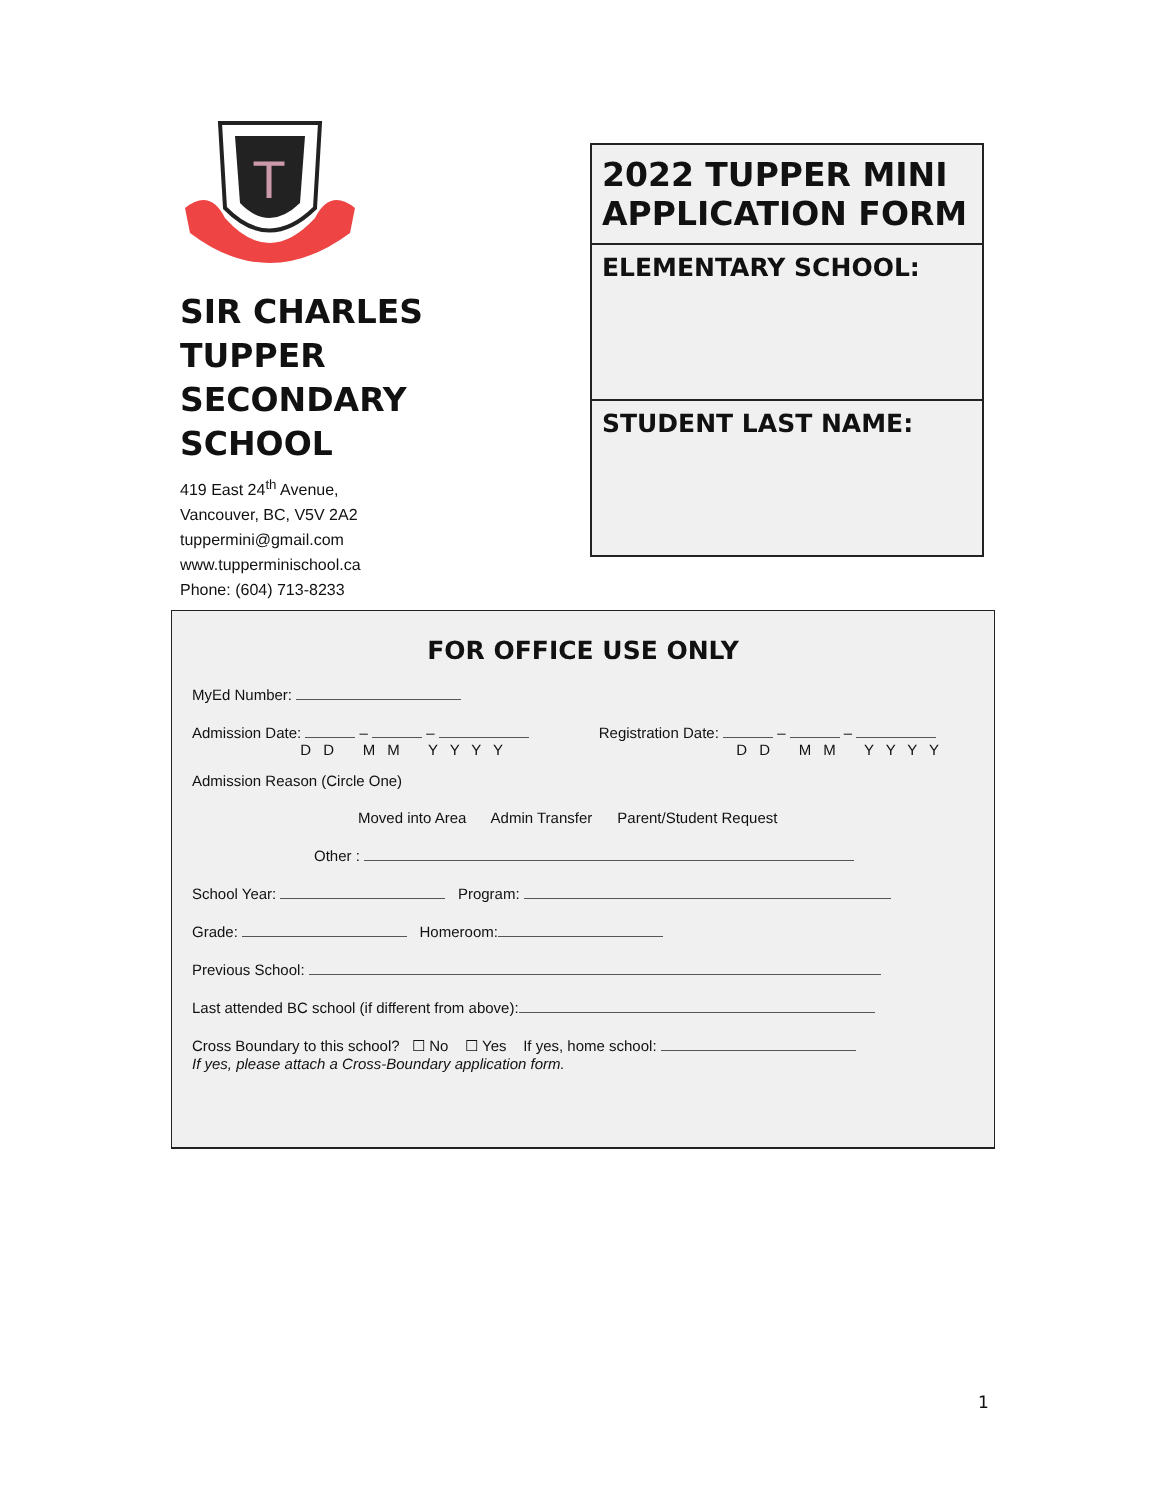T
SIR CHARLES TUPPER SECONDARY SCHOOL
419 East 24<sup>th</sup> Avenue,
Vancouver, BC, V5V 2A2
tuppermini@gmail.com
www.tupperminischool.ca
Phone: (604) 713-8233
2022 TUPPER MINI APPLICATION FORM
ELEMENTARY SCHOOL:
STUDENT LAST NAME:
FOR OFFICE USE ONLY
MyEd Number:
Admission Date: – –
D D M M Y Y Y Y Registration Date: – –
D D M M Y Y Y Y
Admission Reason (Circle One)
Moved into Area Admin Transfer Parent/Student Request
Other :
School Year: Program:
Grade: Homeroom:
Previous School:
Last attended BC school (if different from above):
Cross Boundary to this school? ☐ No ☐ Yes If yes, home school:
If yes, please attach a Cross-Boundary application form.
1